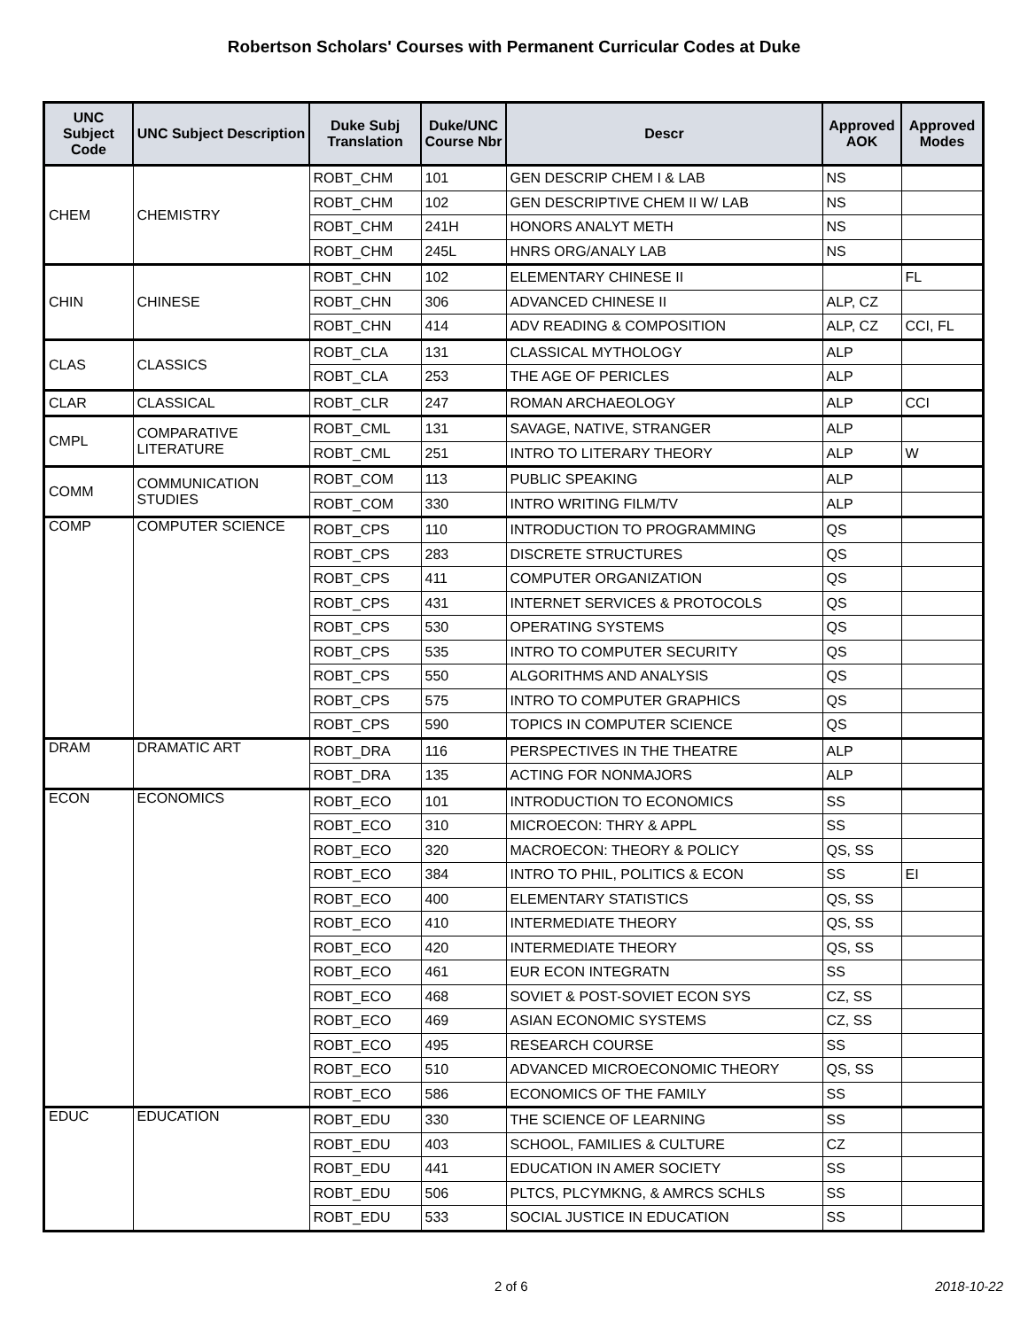Robertson Scholars' Courses with Permanent Curricular Codes at Duke
| UNC Subject Code | UNC Subject Description | Duke Subj Translation | Duke/UNC Course Nbr | Descr | Approved AOK | Approved Modes |
| --- | --- | --- | --- | --- | --- | --- |
| CHEM | CHEMISTRY | ROBT_CHM | 101 | GEN DESCRIP CHEM I & LAB | NS | |
| | | ROBT_CHM | 102 | GEN DESCRIPTIVE CHEM II W/ LAB | NS | |
| | | ROBT_CHM | 241H | HONORS ANALYT METH | NS | |
| | | ROBT_CHM | 245L | HNRS ORG/ANALY LAB | NS | |
| CHIN | CHINESE | ROBT_CHN | 102 | ELEMENTARY CHINESE II | | FL |
| | | ROBT_CHN | 306 | ADVANCED CHINESE II | ALP, CZ | |
| | | ROBT_CHN | 414 | ADV READING & COMPOSITION | ALP, CZ | CCI, FL |
| CLAS | CLASSICS | ROBT_CLA | 131 | CLASSICAL MYTHOLOGY | ALP | |
| | | ROBT_CLA | 253 | THE AGE OF PERICLES | ALP | |
| CLAR | CLASSICAL | ROBT_CLR | 247 | ROMAN ARCHAEOLOGY | ALP | CCI |
| CMPL | COMPARATIVE LITERATURE | ROBT_CML | 131 | SAVAGE, NATIVE, STRANGER | ALP | |
| | | ROBT_CML | 251 | INTRO TO LITERARY THEORY | ALP | W |
| COMM | COMMUNICATION STUDIES | ROBT_COM | 113 | PUBLIC SPEAKING | ALP | |
| | | ROBT_COM | 330 | INTRO WRITING FILM/TV | ALP | |
| COMP | COMPUTER SCIENCE | ROBT_CPS | 110 | INTRODUCTION TO PROGRAMMING | QS | |
| | | ROBT_CPS | 283 | DISCRETE STRUCTURES | QS | |
| | | ROBT_CPS | 411 | COMPUTER ORGANIZATION | QS | |
| | | ROBT_CPS | 431 | INTERNET SERVICES & PROTOCOLS | QS | |
| | | ROBT_CPS | 530 | OPERATING SYSTEMS | QS | |
| | | ROBT_CPS | 535 | INTRO TO COMPUTER SECURITY | QS | |
| | | ROBT_CPS | 550 | ALGORITHMS AND ANALYSIS | QS | |
| | | ROBT_CPS | 575 | INTRO TO COMPUTER GRAPHICS | QS | |
| | | ROBT_CPS | 590 | TOPICS IN COMPUTER SCIENCE | QS | |
| DRAM | DRAMATIC ART | ROBT_DRA | 116 | PERSPECTIVES IN THE THEATRE | ALP | |
| | | ROBT_DRA | 135 | ACTING FOR NONMAJORS | ALP | |
| ECON | ECONOMICS | ROBT_ECO | 101 | INTRODUCTION TO ECONOMICS | SS | |
| | | ROBT_ECO | 310 | MICROECON: THRY & APPL | SS | |
| | | ROBT_ECO | 320 | MACROECON: THEORY & POLICY | QS, SS | |
| | | ROBT_ECO | 384 | INTRO TO PHIL, POLITICS & ECON | SS | EI |
| | | ROBT_ECO | 400 | ELEMENTARY STATISTICS | QS, SS | |
| | | ROBT_ECO | 410 | INTERMEDIATE THEORY | QS, SS | |
| | | ROBT_ECO | 420 | INTERMEDIATE THEORY | QS, SS | |
| | | ROBT_ECO | 461 | EUR ECON INTEGRATN | SS | |
| | | ROBT_ECO | 468 | SOVIET & POST-SOVIET ECON SYS | CZ, SS | |
| | | ROBT_ECO | 469 | ASIAN ECONOMIC SYSTEMS | CZ, SS | |
| | | ROBT_ECO | 495 | RESEARCH COURSE | SS | |
| | | ROBT_ECO | 510 | ADVANCED MICROECONOMIC THEORY | QS, SS | |
| | | ROBT_ECO | 586 | ECONOMICS OF THE FAMILY | SS | |
| EDUC | EDUCATION | ROBT_EDU | 330 | THE SCIENCE OF LEARNING | SS | |
| | | ROBT_EDU | 403 | SCHOOL, FAMILIES & CULTURE | CZ | |
| | | ROBT_EDU | 441 | EDUCATION IN AMER SOCIETY | SS | |
| | | ROBT_EDU | 506 | PLTCS, PLCYMKNG, & AMRCS SCHLS | SS | |
| | | ROBT_EDU | 533 | SOCIAL JUSTICE IN EDUCATION | SS | |
2 of 6 2018-10-22